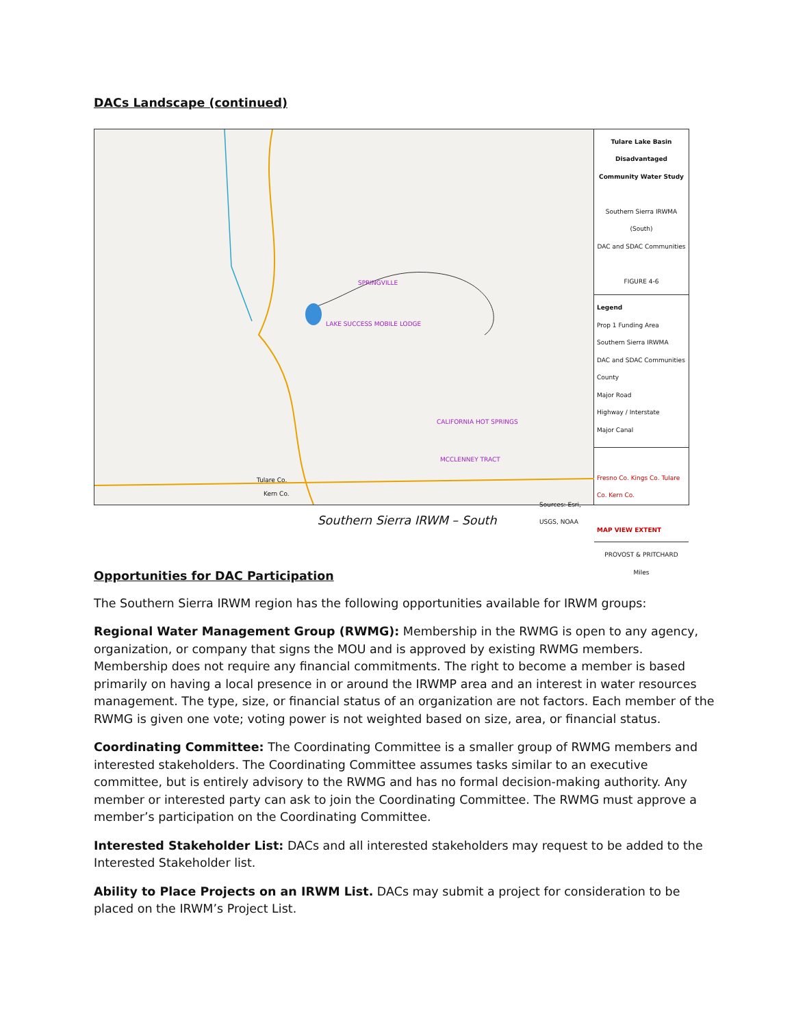DACs Landscape (continued)
Tulare Co.
Kern Co.
SPRINGVILLE
LAKE SUCCESS MOBILE LODGE
CALIFORNIA HOT SPRINGS
MCCLENNEY TRACT
Sources: Esri, USGS, NOAA
Tulare Lake Basin Disadvantaged Community Water Study
Southern Sierra IRWMA (South)
DAC and SDAC Communities
FIGURE 4-6
Legend
Prop 1 Funding Area
Southern Sierra IRWMA
DAC and SDAC Communities
County
Major Road
Highway / Interstate
Major Canal
Fresno Co. Kings Co. Tulare Co. Kern Co.
MAP VIEW EXTENT
PROVOST & PRITCHARD
Miles
Southern Sierra IRWM – South
Opportunities for DAC Participation
The Southern Sierra IRWM region has the following opportunities available for IRWM groups:
Regional Water Management Group (RWMG): Membership in the RWMG is open to any agency, organization, or company that signs the MOU and is approved by existing RWMG members. Membership does not require any financial commitments. The right to become a member is based primarily on having a local presence in or around the IRWMP area and an interest in water resources management. The type, size, or financial status of an organization are not factors. Each member of the RWMG is given one vote; voting power is not weighted based on size, area, or financial status.
Coordinating Committee: The Coordinating Committee is a smaller group of RWMG members and interested stakeholders. The Coordinating Committee assumes tasks similar to an executive committee, but is entirely advisory to the RWMG and has no formal decision-making authority. Any member or interested party can ask to join the Coordinating Committee. The RWMG must approve a member’s participation on the Coordinating Committee.
Interested Stakeholder List: DACs and all interested stakeholders may request to be added to the Interested Stakeholder list.
Ability to Place Projects on an IRWM List. DACs may submit a project for consideration to be placed on the IRWM’s Project List.